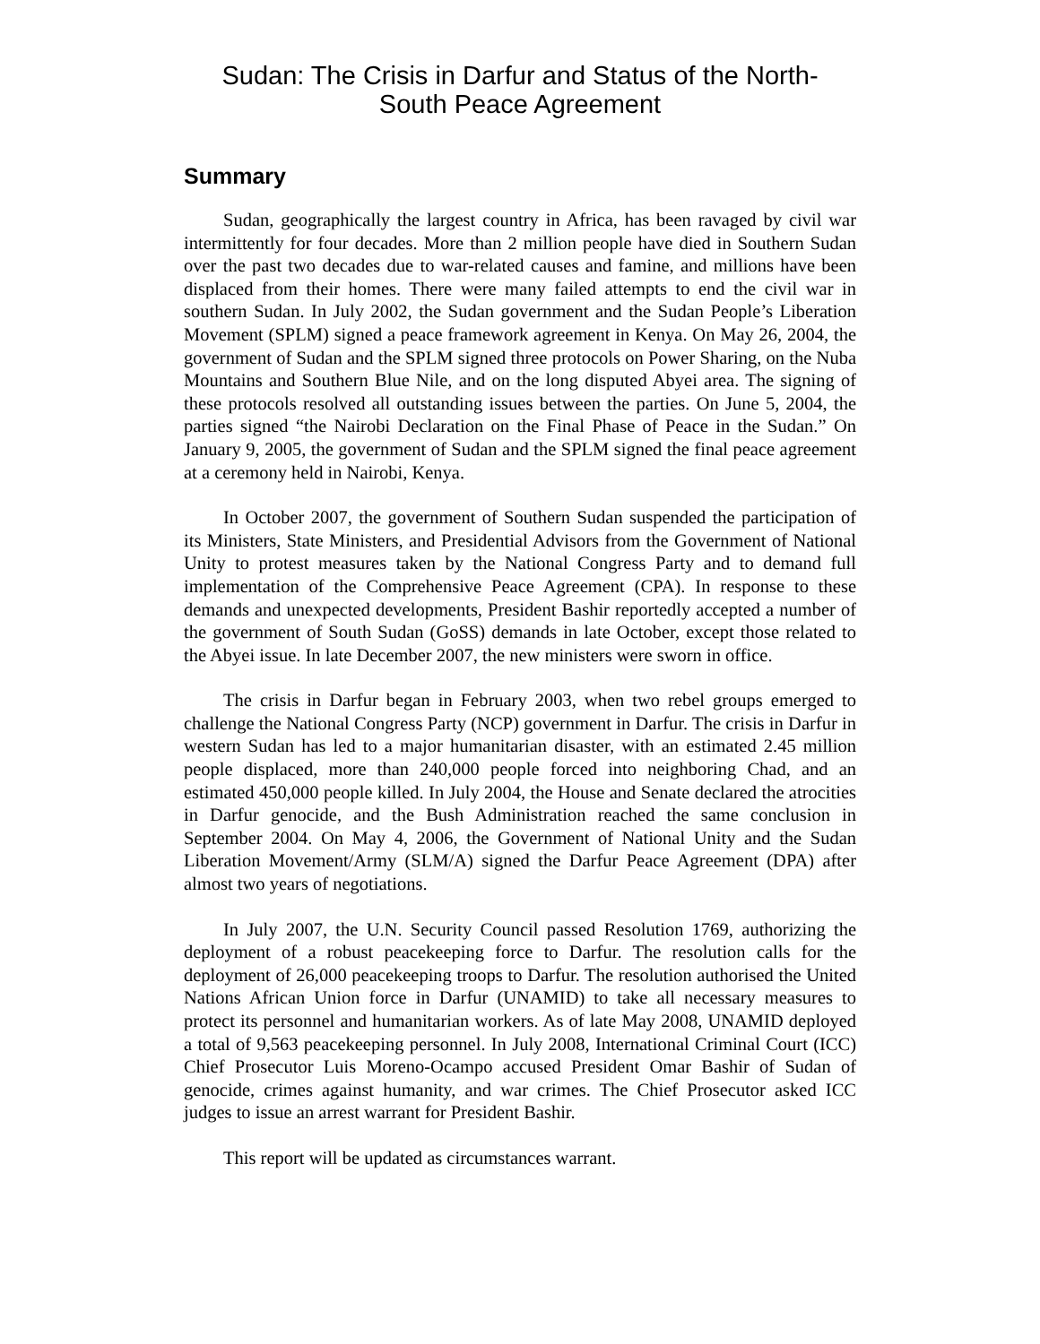Sudan: The Crisis in Darfur and Status of the North-
South Peace Agreement
Summary
Sudan, geographically the largest country in Africa, has been ravaged by civil war intermittently for four decades. More than 2 million people have died in Southern Sudan over the past two decades due to war-related causes and famine, and millions have been displaced from their homes. There were many failed attempts to end the civil war in southern Sudan. In July 2002, the Sudan government and the Sudan People’s Liberation Movement (SPLM) signed a peace framework agreement in Kenya. On May 26, 2004, the government of Sudan and the SPLM signed three protocols on Power Sharing, on the Nuba Mountains and Southern Blue Nile, and on the long disputed Abyei area. The signing of these protocols resolved all outstanding issues between the parties. On June 5, 2004, the parties signed “the Nairobi Declaration on the Final Phase of Peace in the Sudan.” On January 9, 2005, the government of Sudan and the SPLM signed the final peace agreement at a ceremony held in Nairobi, Kenya.
In October 2007, the government of Southern Sudan suspended the participation of its Ministers, State Ministers, and Presidential Advisors from the Government of National Unity to protest measures taken by the National Congress Party and to demand full implementation of the Comprehensive Peace Agreement (CPA). In response to these demands and unexpected developments, President Bashir reportedly accepted a number of the government of South Sudan (GoSS) demands in late October, except those related to the Abyei issue. In late December 2007, the new ministers were sworn in office.
The crisis in Darfur began in February 2003, when two rebel groups emerged to challenge the National Congress Party (NCP) government in Darfur. The crisis in Darfur in western Sudan has led to a major humanitarian disaster, with an estimated 2.45 million people displaced, more than 240,000 people forced into neighboring Chad, and an estimated 450,000 people killed. In July 2004, the House and Senate declared the atrocities in Darfur genocide, and the Bush Administration reached the same conclusion in September 2004. On May 4, 2006, the Government of National Unity and the Sudan Liberation Movement/Army (SLM/A) signed the Darfur Peace Agreement (DPA) after almost two years of negotiations.
In July 2007, the U.N. Security Council passed Resolution 1769, authorizing the deployment of a robust peacekeeping force to Darfur. The resolution calls for the deployment of 26,000 peacekeeping troops to Darfur. The resolution authorised the United Nations African Union force in Darfur (UNAMID) to take all necessary measures to protect its personnel and humanitarian workers. As of late May 2008, UNAMID deployed a total of 9,563 peacekeeping personnel. In July 2008, International Criminal Court (ICC) Chief Prosecutor Luis Moreno-Ocampo accused President Omar Bashir of Sudan of genocide, crimes against humanity, and war crimes. The Chief Prosecutor asked ICC judges to issue an arrest warrant for President Bashir.
This report will be updated as circumstances warrant.